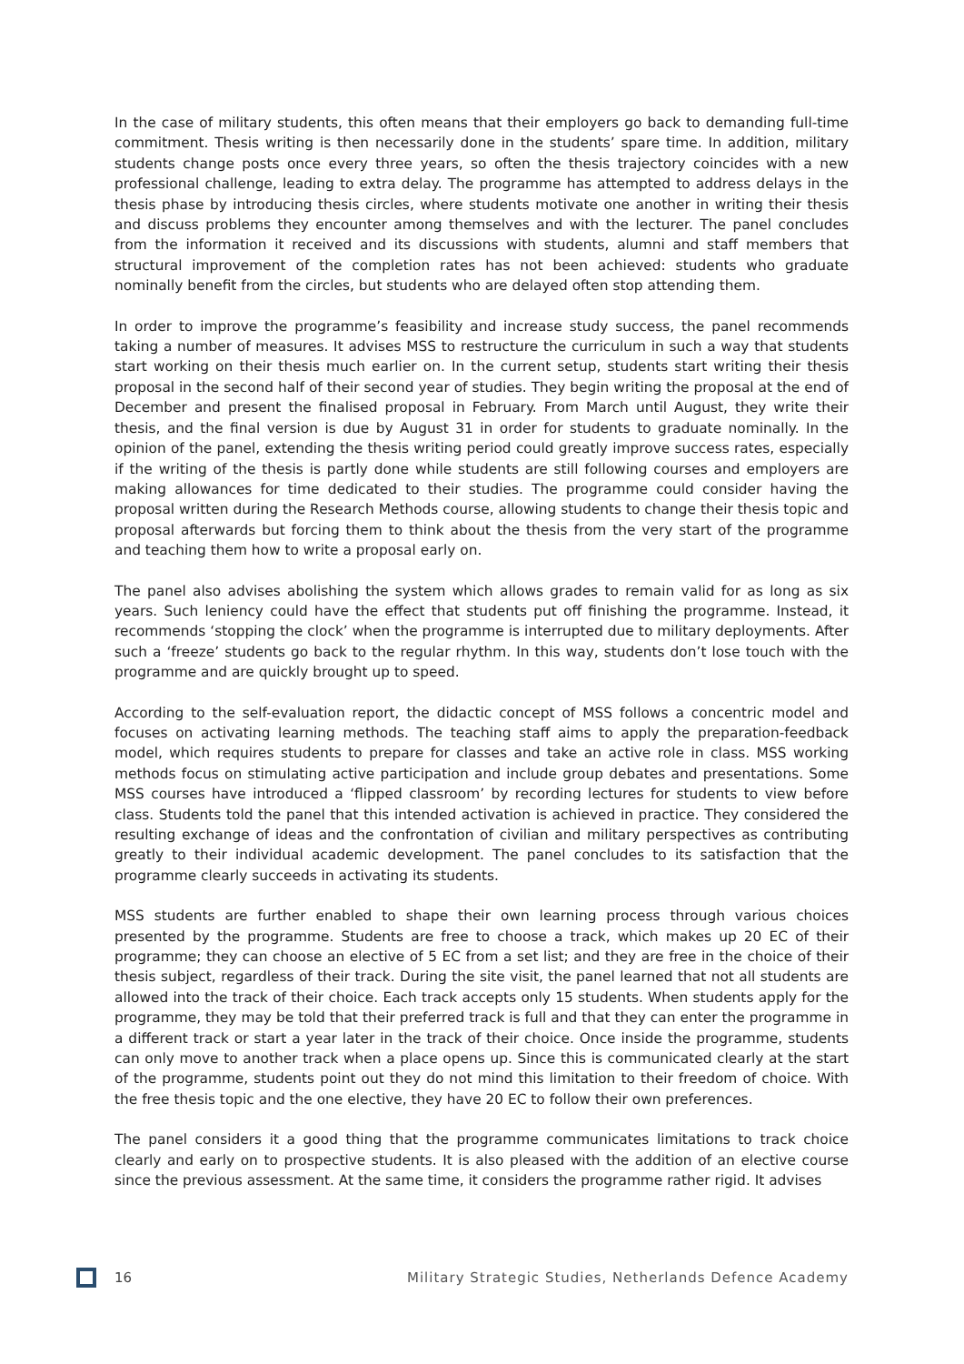In the case of military students, this often means that their employers go back to demanding full-time commitment. Thesis writing is then necessarily done in the students’ spare time. In addition, military students change posts once every three years, so often the thesis trajectory coincides with a new professional challenge, leading to extra delay. The programme has attempted to address delays in the thesis phase by introducing thesis circles, where students motivate one another in writing their thesis and discuss problems they encounter among themselves and with the lecturer. The panel concludes from the information it received and its discussions with students, alumni and staff members that structural improvement of the completion rates has not been achieved: students who graduate nominally benefit from the circles, but students who are delayed often stop attending them.
In order to improve the programme’s feasibility and increase study success, the panel recommends taking a number of measures. It advises MSS to restructure the curriculum in such a way that students start working on their thesis much earlier on. In the current setup, students start writing their thesis proposal in the second half of their second year of studies. They begin writing the proposal at the end of December and present the finalised proposal in February. From March until August, they write their thesis, and the final version is due by August 31 in order for students to graduate nominally. In the opinion of the panel, extending the thesis writing period could greatly improve success rates, especially if the writing of the thesis is partly done while students are still following courses and employers are making allowances for time dedicated to their studies. The programme could consider having the proposal written during the Research Methods course, allowing students to change their thesis topic and proposal afterwards but forcing them to think about the thesis from the very start of the programme and teaching them how to write a proposal early on.
The panel also advises abolishing the system which allows grades to remain valid for as long as six years. Such leniency could have the effect that students put off finishing the programme. Instead, it recommends ‘stopping the clock’ when the programme is interrupted due to military deployments. After such a ‘freeze’ students go back to the regular rhythm. In this way, students don’t lose touch with the programme and are quickly brought up to speed.
According to the self-evaluation report, the didactic concept of MSS follows a concentric model and focuses on activating learning methods. The teaching staff aims to apply the preparation-feedback model, which requires students to prepare for classes and take an active role in class. MSS working methods focus on stimulating active participation and include group debates and presentations. Some MSS courses have introduced a ‘flipped classroom’ by recording lectures for students to view before class. Students told the panel that this intended activation is achieved in practice. They considered the resulting exchange of ideas and the confrontation of civilian and military perspectives as contributing greatly to their individual academic development. The panel concludes to its satisfaction that the programme clearly succeeds in activating its students.
MSS students are further enabled to shape their own learning process through various choices presented by the programme. Students are free to choose a track, which makes up 20 EC of their programme; they can choose an elective of 5 EC from a set list; and they are free in the choice of their thesis subject, regardless of their track. During the site visit, the panel learned that not all students are allowed into the track of their choice. Each track accepts only 15 students. When students apply for the programme, they may be told that their preferred track is full and that they can enter the programme in a different track or start a year later in the track of their choice. Once inside the programme, students can only move to another track when a place opens up. Since this is communicated clearly at the start of the programme, students point out they do not mind this limitation to their freedom of choice. With the free thesis topic and the one elective, they have 20 EC to follow their own preferences.
The panel considers it a good thing that the programme communicates limitations to track choice clearly and early on to prospective students. It is also pleased with the addition of an elective course since the previous assessment. At the same time, it considers the programme rather rigid. It advises
16 Military Strategic Studies, Netherlands Defence Academy